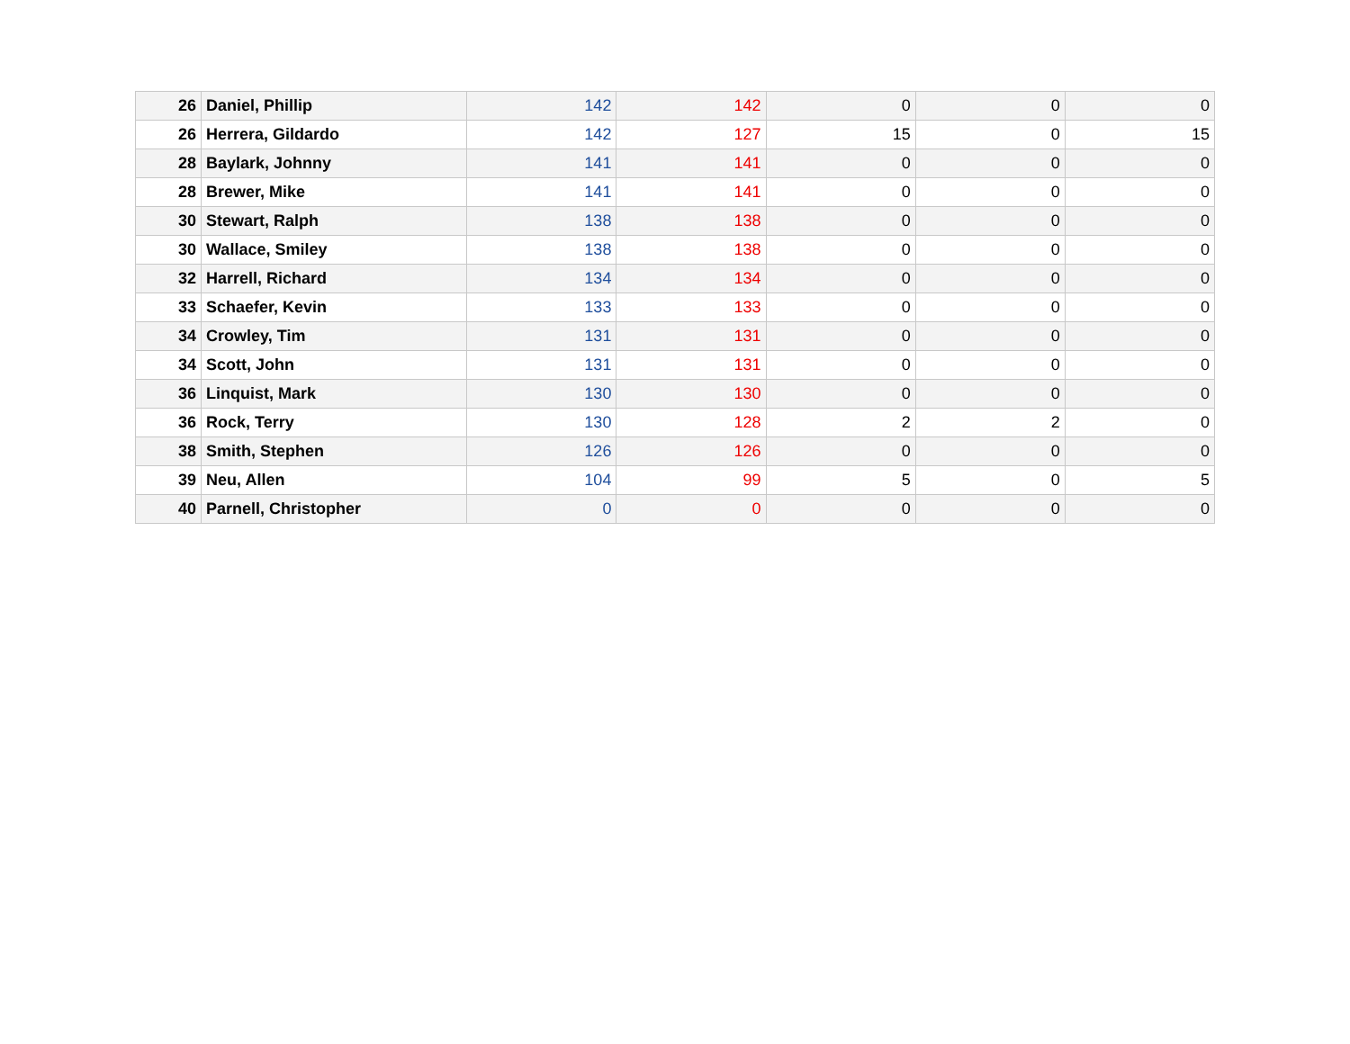| 26 | Daniel, Phillip | 142 | 142 | 0 | 0 | 0 |
| 26 | Herrera, Gildardo | 142 | 127 | 15 | 0 | 15 |
| 28 | Baylark, Johnny | 141 | 141 | 0 | 0 | 0 |
| 28 | Brewer, Mike | 141 | 141 | 0 | 0 | 0 |
| 30 | Stewart, Ralph | 138 | 138 | 0 | 0 | 0 |
| 30 | Wallace, Smiley | 138 | 138 | 0 | 0 | 0 |
| 32 | Harrell, Richard | 134 | 134 | 0 | 0 | 0 |
| 33 | Schaefer, Kevin | 133 | 133 | 0 | 0 | 0 |
| 34 | Crowley, Tim | 131 | 131 | 0 | 0 | 0 |
| 34 | Scott, John | 131 | 131 | 0 | 0 | 0 |
| 36 | Linquist, Mark | 130 | 130 | 0 | 0 | 0 |
| 36 | Rock, Terry | 130 | 128 | 2 | 2 | 0 |
| 38 | Smith, Stephen | 126 | 126 | 0 | 0 | 0 |
| 39 | Neu, Allen | 104 | 99 | 5 | 0 | 5 |
| 40 | Parnell, Christopher | 0 | 0 | 0 | 0 | 0 |